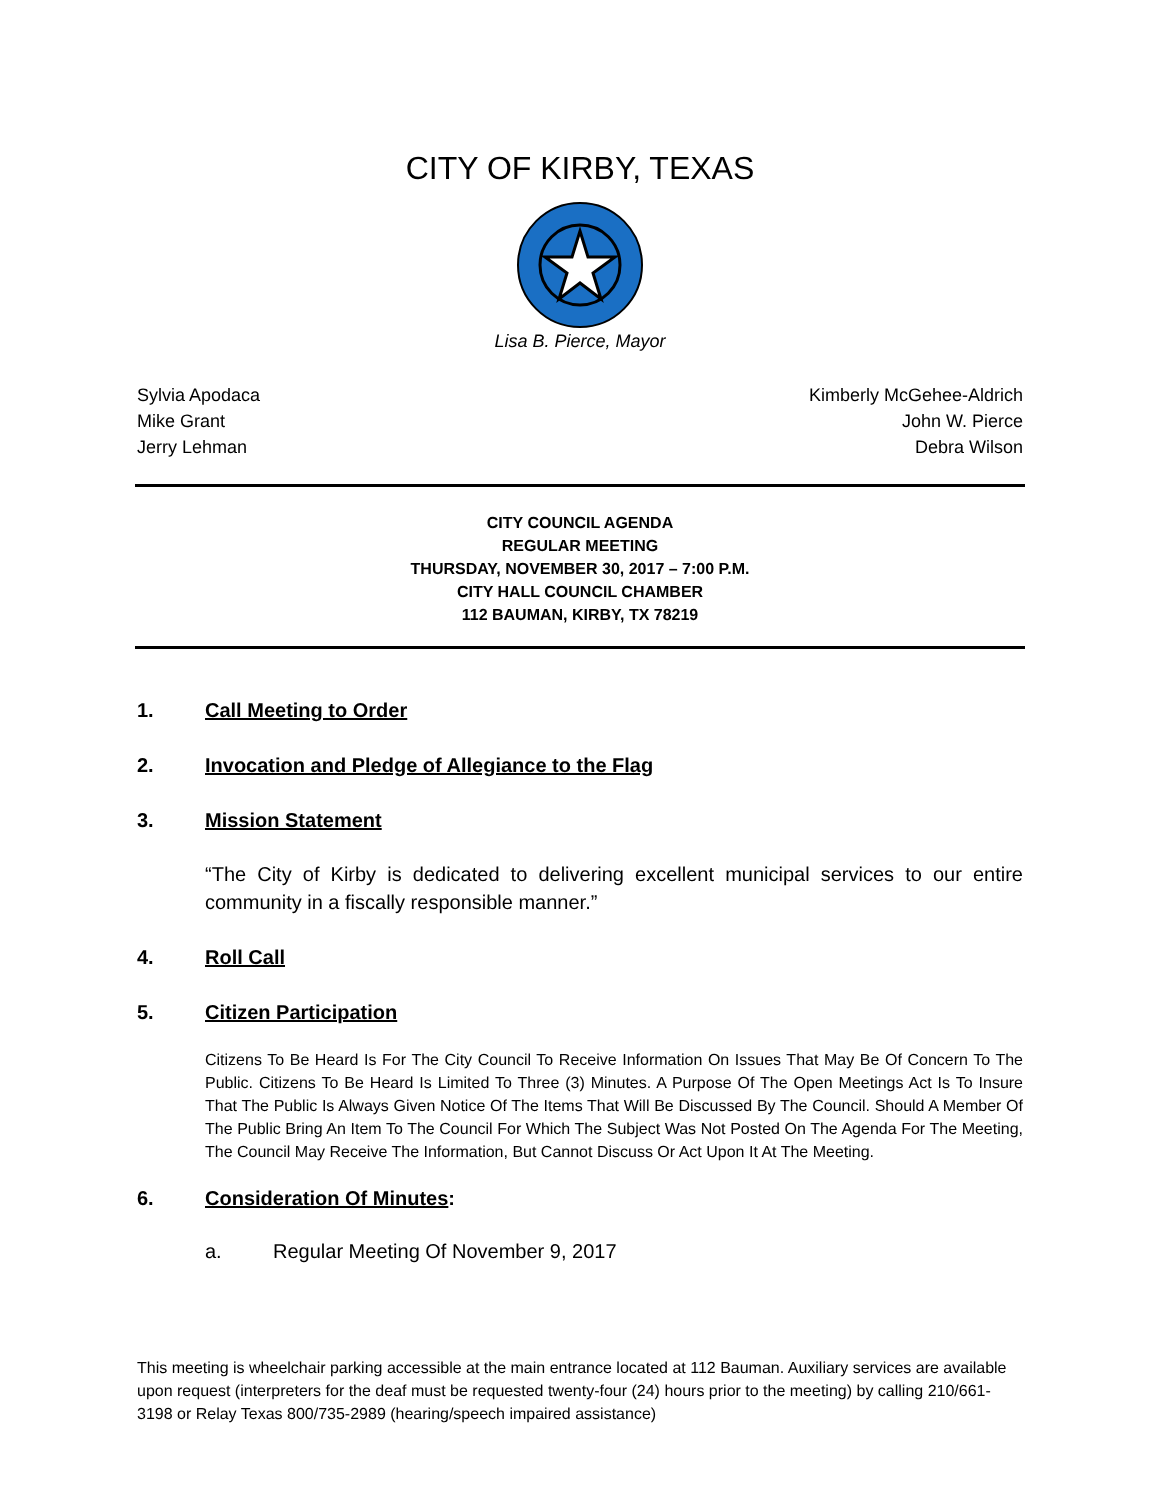CITY OF KIRBY, TEXAS
Lisa B. Pierce, Mayor
Sylvia Apodaca
Mike Grant
Jerry Lehman
Kimberly McGehee-Aldrich
John W. Pierce
Debra Wilson
CITY COUNCIL AGENDA
REGULAR MEETING
THURSDAY, NOVEMBER 30, 2017 – 7:00 P.M.
CITY HALL COUNCIL CHAMBER
112 BAUMAN, KIRBY, TX 78219
1. Call Meeting to Order
2. Invocation and Pledge of Allegiance to the Flag
3. Mission Statement
“The City of Kirby is dedicated to delivering excellent municipal services to our entire community in a fiscally responsible manner.”
4. Roll Call
5. Citizen Participation
Citizens To Be Heard Is For The City Council To Receive Information On Issues That May Be Of Concern To The Public. Citizens To Be Heard Is Limited To Three (3) Minutes. A Purpose Of The Open Meetings Act Is To Insure That The Public Is Always Given Notice Of The Items That Will Be Discussed By The Council. Should A Member Of The Public Bring An Item To The Council For Which The Subject Was Not Posted On The Agenda For The Meeting, The Council May Receive The Information, But Cannot Discuss Or Act Upon It At The Meeting.
6. Consideration Of Minutes:
a. Regular Meeting Of November 9, 2017
This meeting is wheelchair parking accessible at the main entrance located at 112 Bauman. Auxiliary services are available upon request (interpreters for the deaf must be requested twenty-four (24) hours prior to the meeting) by calling 210/661-3198 or Relay Texas 800/735-2989 (hearing/speech impaired assistance)